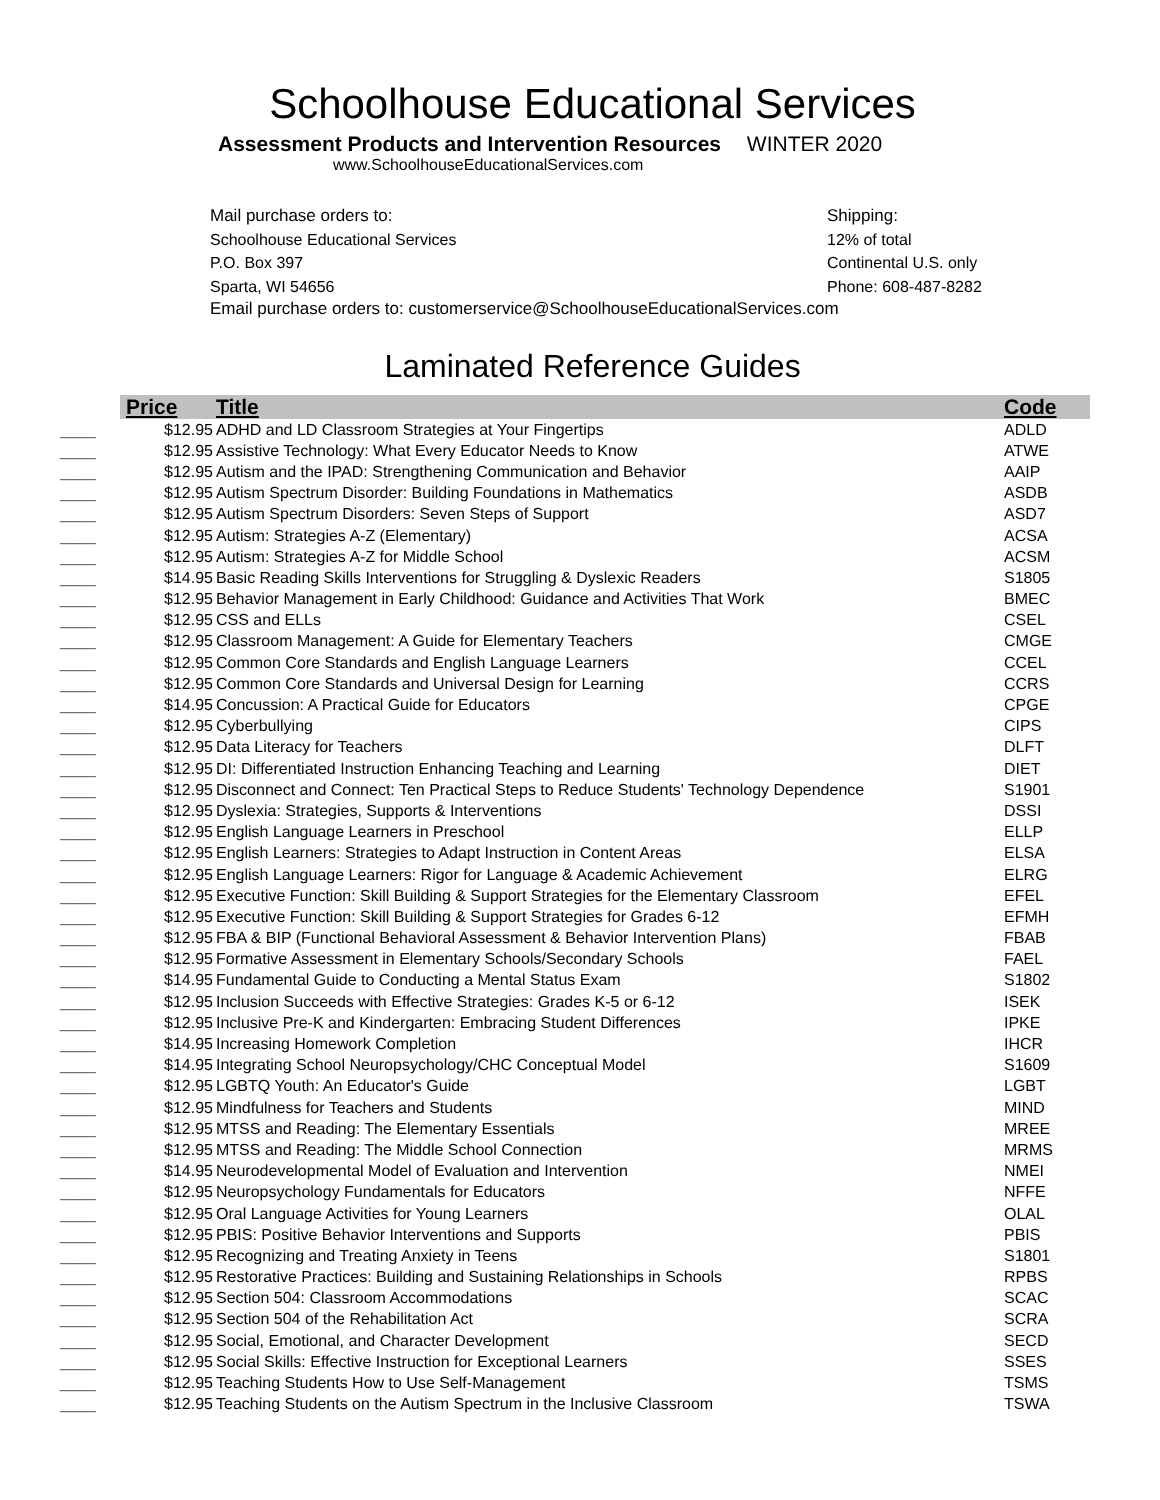Schoolhouse Educational Services
Assessment Products and Intervention Resources WINTER 2020
www.SchoolhouseEducationalServices.com
Mail purchase orders to:
Schoolhouse Educational Services
P.O. Box 397
Sparta, WI 54656
Shipping:
12% of total
Continental U.S. only
Phone: 608-487-8282
Email purchase orders to: customerservice@SchoolhouseEducationalServices.com
Laminated Reference Guides
| | Price | Title | Code |
| --- | --- | --- | --- |
| ____ | $12.95 | ADHD and LD Classroom Strategies at Your Fingertips | ADLD |
| ____ | $12.95 | Assistive Technology: What Every Educator Needs to Know | ATWE |
| ____ | $12.95 | Autism and the IPAD: Strengthening Communication and Behavior | AAIP |
| ____ | $12.95 | Autism Spectrum Disorder: Building Foundations in Mathematics | ASDB |
| ____ | $12.95 | Autism Spectrum Disorders: Seven Steps of Support | ASD7 |
| ____ | $12.95 | Autism: Strategies A-Z (Elementary) | ACSA |
| ____ | $12.95 | Autism: Strategies A-Z for Middle School | ACSM |
| ____ | $14.95 | Basic Reading Skills Interventions for Struggling & Dyslexic Readers | S1805 |
| ____ | $12.95 | Behavior Management in Early Childhood: Guidance and Activities That Work | BMEC |
| ____ | $12.95 | CSS and ELLs | CSEL |
| ____ | $12.95 | Classroom Management: A Guide for Elementary Teachers | CMGE |
| ____ | $12.95 | Common Core Standards and English Language Learners | CCEL |
| ____ | $12.95 | Common Core Standards and Universal Design for Learning | CCRS |
| ____ | $14.95 | Concussion: A Practical Guide for Educators | CPGE |
| ____ | $12.95 | Cyberbullying | CIPS |
| ____ | $12.95 | Data Literacy for Teachers | DLFT |
| ____ | $12.95 | DI: Differentiated Instruction Enhancing Teaching and Learning | DIET |
| ____ | $12.95 | Disconnect and Connect: Ten Practical Steps to Reduce Students' Technology Dependence | S1901 |
| ____ | $12.95 | Dyslexia: Strategies, Supports & Interventions | DSSI |
| ____ | $12.95 | English Language Learners in Preschool | ELLP |
| ____ | $12.95 | English Learners: Strategies to Adapt Instruction in Content Areas | ELSA |
| ____ | $12.95 | English Language Learners: Rigor for Language & Academic Achievement | ELRG |
| ____ | $12.95 | Executive Function: Skill Building & Support Strategies for the Elementary Classroom | EFEL |
| ____ | $12.95 | Executive Function: Skill Building & Support Strategies for Grades 6-12 | EFMH |
| ____ | $12.95 | FBA & BIP (Functional Behavioral Assessment & Behavior Intervention Plans) | FBAB |
| ____ | $12.95 | Formative Assessment in Elementary Schools/Secondary Schools | FAEL |
| ____ | $14.95 | Fundamental Guide to Conducting a Mental Status Exam | S1802 |
| ____ | $12.95 | Inclusion Succeeds with Effective Strategies: Grades K-5 or 6-12 | ISEK |
| ____ | $12.95 | Inclusive Pre-K and Kindergarten: Embracing Student Differences | IPKE |
| ____ | $14.95 | Increasing Homework Completion | IHCR |
| ____ | $14.95 | Integrating School Neuropsychology/CHC Conceptual Model | S1609 |
| ____ | $12.95 | LGBTQ Youth: An Educator's Guide | LGBT |
| ____ | $12.95 | Mindfulness for Teachers and Students | MIND |
| ____ | $12.95 | MTSS and Reading: The Elementary Essentials | MREE |
| ____ | $12.95 | MTSS and Reading: The Middle School Connection | MRMS |
| ____ | $14.95 | Neurodevelopmental Model of Evaluation and Intervention | NMEI |
| ____ | $12.95 | Neuropsychology Fundamentals for Educators | NFFE |
| ____ | $12.95 | Oral Language Activities for Young Learners | OLAL |
| ____ | $12.95 | PBIS: Positive Behavior Interventions and Supports | PBIS |
| ____ | $12.95 | Recognizing and Treating Anxiety in Teens | S1801 |
| ____ | $12.95 | Restorative Practices: Building and Sustaining Relationships in Schools | RPBS |
| ____ | $12.95 | Section 504: Classroom Accommodations | SCAC |
| ____ | $12.95 | Section 504 of the Rehabilitation Act | SCRA |
| ____ | $12.95 | Social, Emotional, and Character Development | SECD |
| ____ | $12.95 | Social Skills: Effective Instruction for Exceptional Learners | SSES |
| ____ | $12.95 | Teaching Students How to Use Self-Management | TSMS |
| ____ | $12.95 | Teaching Students on the Autism Spectrum in the Inclusive Classroom | TSWA |